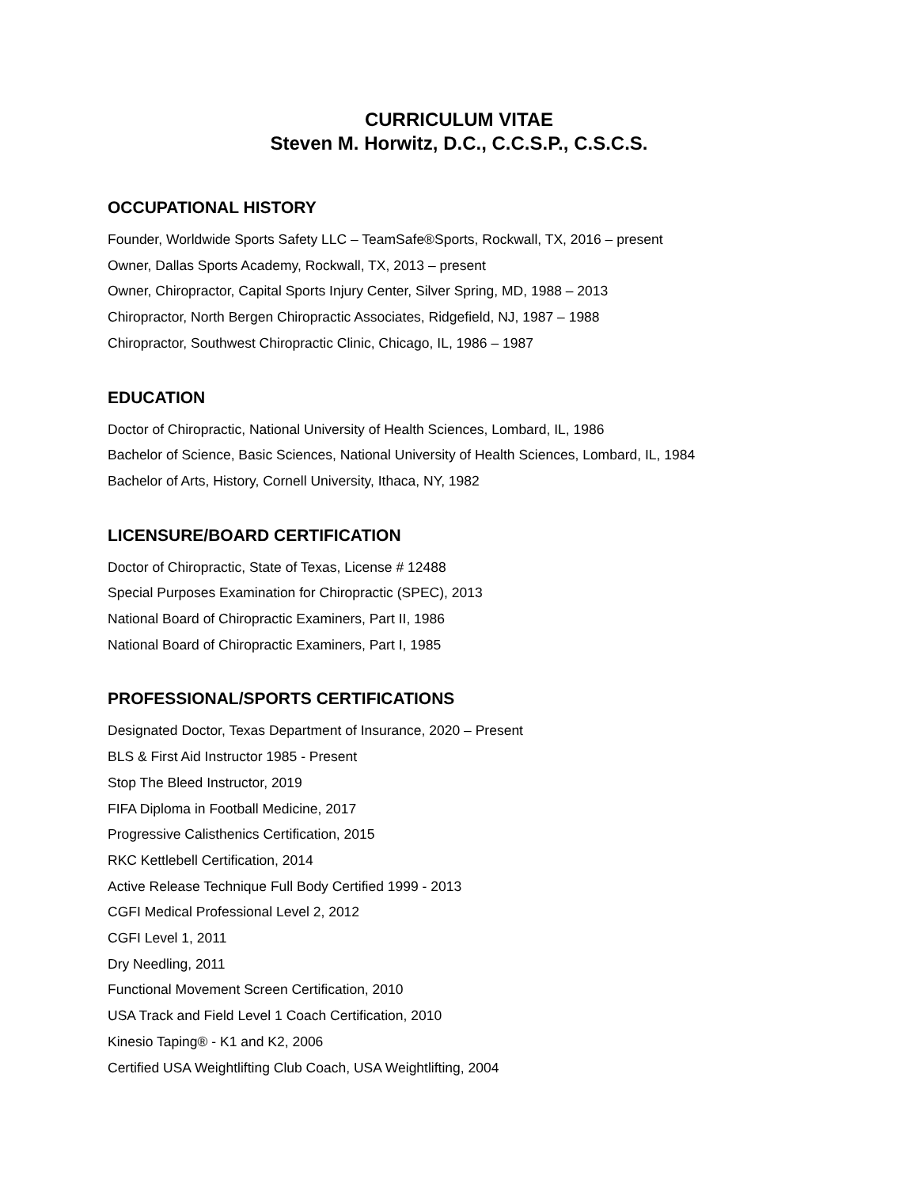CURRICULUM VITAE
Steven M. Horwitz, D.C., C.C.S.P., C.S.C.S.
OCCUPATIONAL HISTORY
Founder, Worldwide Sports Safety LLC – TeamSafe®Sports, Rockwall, TX, 2016 – present
Owner, Dallas Sports Academy, Rockwall, TX, 2013 – present
Owner, Chiropractor, Capital Sports Injury Center, Silver Spring, MD, 1988 – 2013
Chiropractor, North Bergen Chiropractic Associates, Ridgefield, NJ, 1987 – 1988
Chiropractor, Southwest Chiropractic Clinic, Chicago, IL, 1986 – 1987
EDUCATION
Doctor of Chiropractic, National University of Health Sciences, Lombard, IL, 1986
Bachelor of Science, Basic Sciences, National University of Health Sciences, Lombard, IL, 1984
Bachelor of Arts, History, Cornell University, Ithaca, NY, 1982
LICENSURE/BOARD CERTIFICATION
Doctor of Chiropractic, State of Texas, License # 12488
Special Purposes Examination for Chiropractic (SPEC), 2013
National Board of Chiropractic Examiners, Part II, 1986
National Board of Chiropractic Examiners, Part I, 1985
PROFESSIONAL/SPORTS CERTIFICATIONS
Designated Doctor, Texas Department of Insurance, 2020 – Present
BLS & First Aid Instructor 1985 - Present
Stop The Bleed Instructor, 2019
FIFA Diploma in Football Medicine, 2017
Progressive Calisthenics Certification, 2015
RKC Kettlebell Certification, 2014
Active Release Technique Full Body Certified 1999 - 2013
CGFI Medical Professional Level 2, 2012
CGFI Level 1, 2011
Dry Needling, 2011
Functional Movement Screen Certification, 2010
USA Track and Field Level 1 Coach Certification, 2010
Kinesio Taping® - K1 and K2, 2006
Certified USA Weightlifting Club Coach, USA Weightlifting, 2004